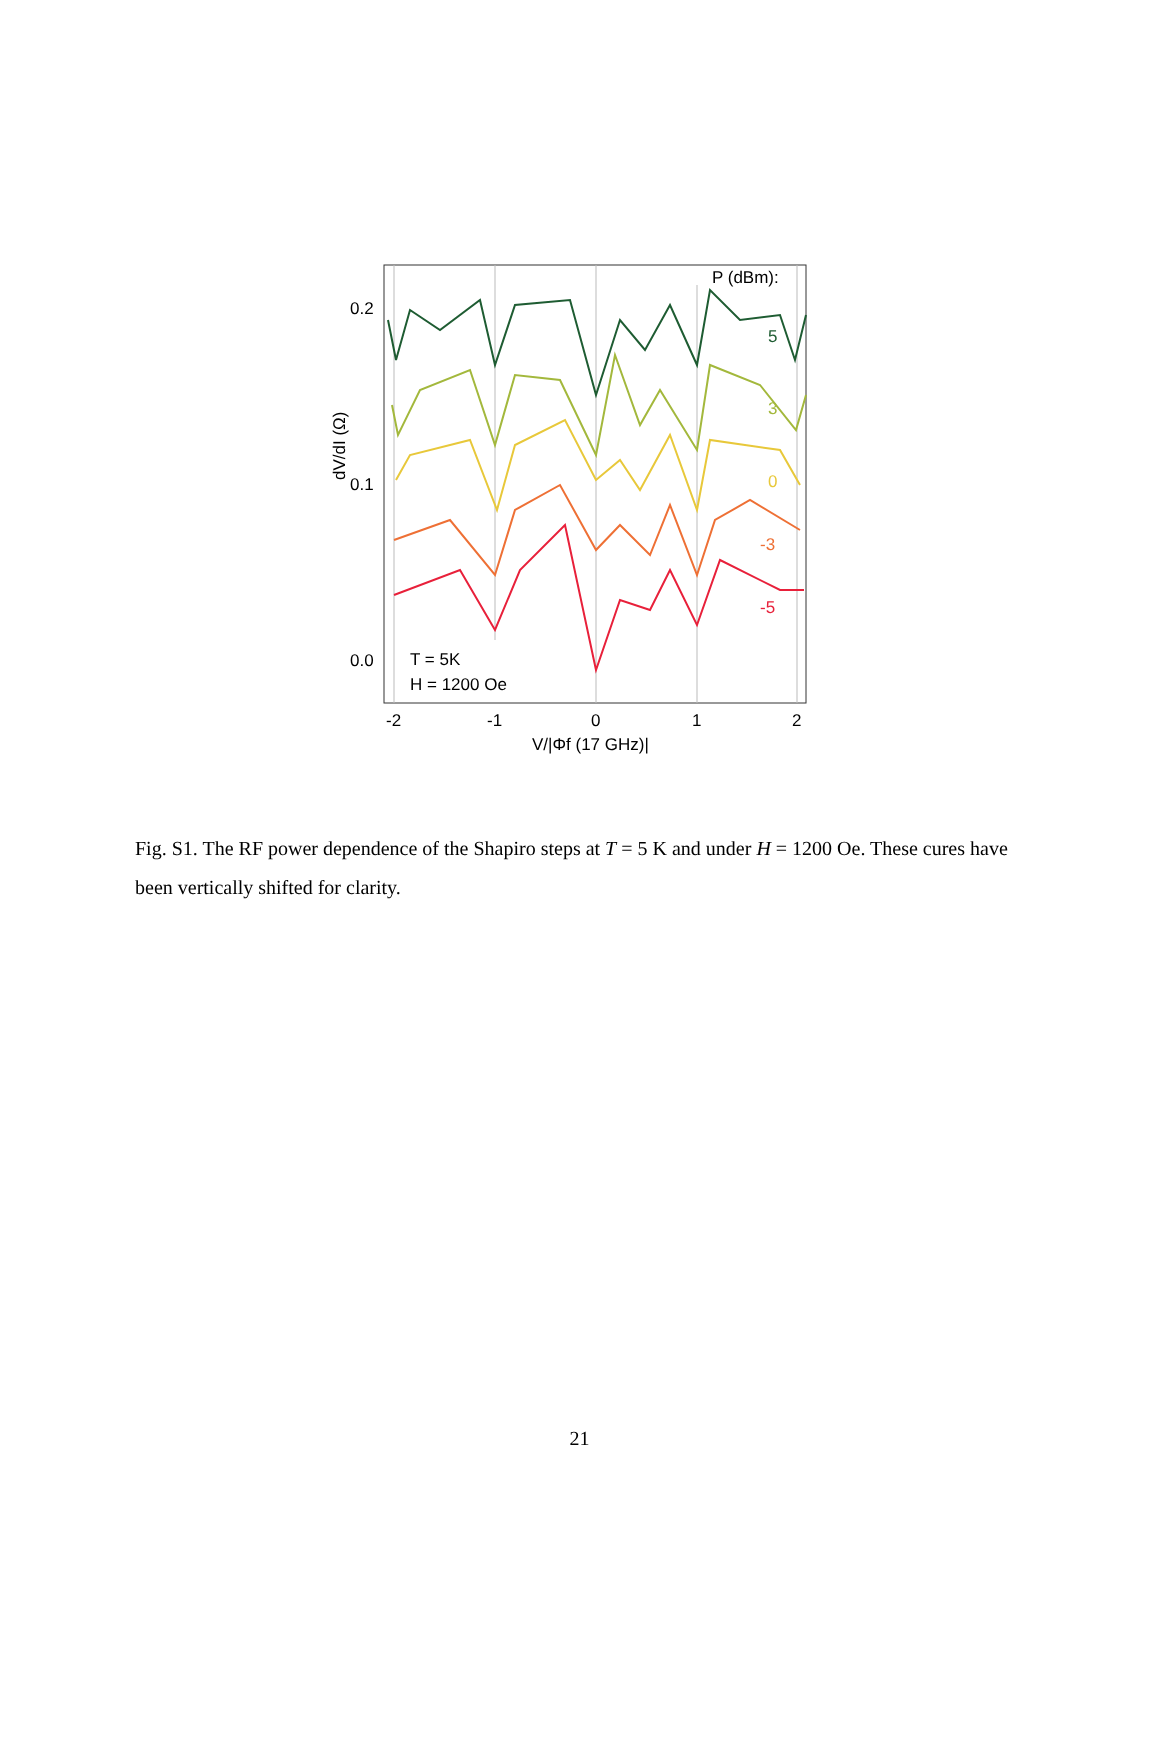0.2
0.1
0.0
-2
-1
0
1
2
V/|Φf (17 GHz)|
dV/dI (Ω)
P (dBm):
5
3
0
-3
-5
T = 5K
H = 1200 Oe
Fig. S1. The RF power dependence of the Shapiro steps at T = 5 K and under H = 1200 Oe. These cures have been vertically shifted for clarity.
21